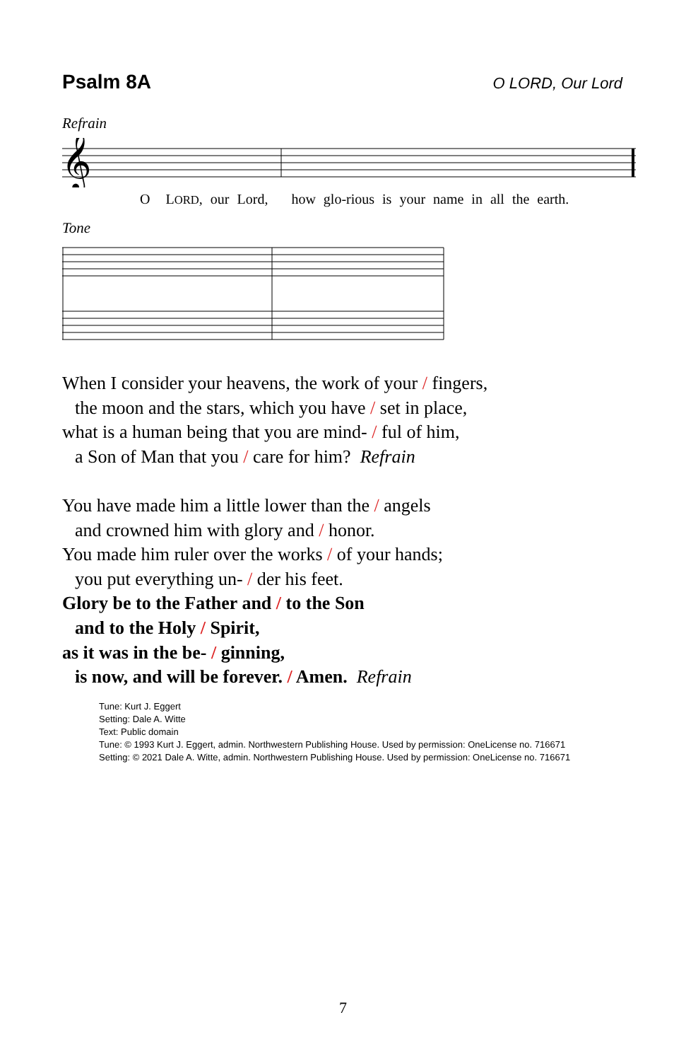Psalm 8A
O LORD, Our Lord
Refrain
𝄞
O LORD, our Lord, how glo-rious is your name in all the earth.
Tone
When I consider your heavens, the work of your / fingers,
the moon and the stars, which you have / set in place,
what is a human being that you are mind- / ful of him,
a Son of Man that you / care for him? Refrain
You have made him a little lower than the / angels
and crowned him with glory and / honor.
You made him ruler over the works / of your hands;
you put everything un- / der his feet.
Glory be to the Father and / to the Son
and to the Holy / Spirit,
as it was in the be- / ginning,
is now, and will be forever. / Amen. Refrain
Tune: Kurt J. Eggert
Setting: Dale A. Witte
Text: Public domain
Tune: © 1993 Kurt J. Eggert, admin. Northwestern Publishing House. Used by permission: OneLicense no. 716671
Setting: © 2021 Dale A. Witte, admin. Northwestern Publishing House. Used by permission: OneLicense no. 716671
7